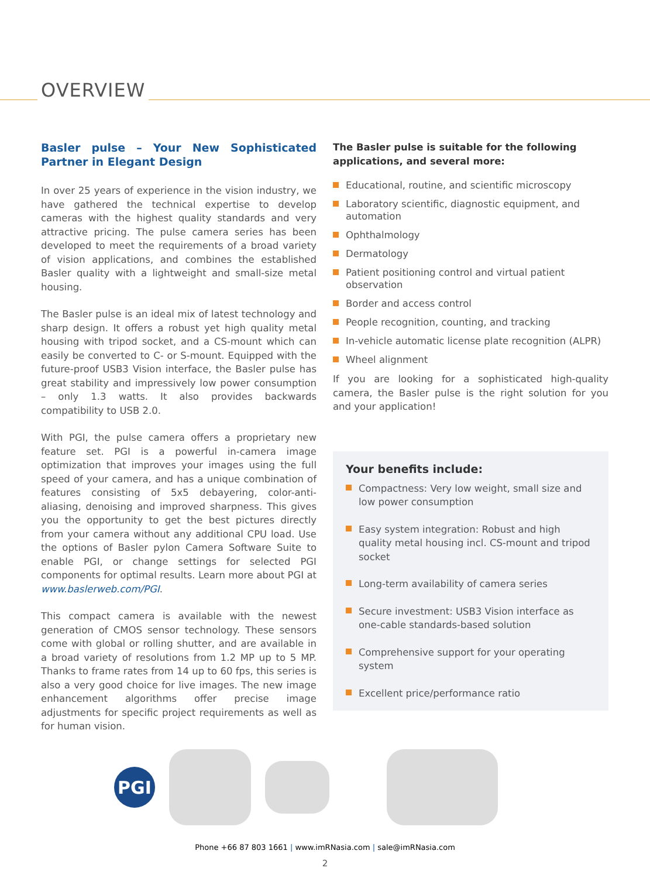OVERVIEW
Basler pulse – Your New Sophisticated Partner in Elegant Design
In over 25 years of experience in the vision industry, we have gathered the technical expertise to develop cameras with the highest quality standards and very attractive pricing. The pulse camera series has been developed to meet the requirements of a broad variety of vision applications, and combines the established Basler quality with a lightweight and small-size metal housing.
The Basler pulse is an ideal mix of latest technology and sharp design. It offers a robust yet high quality metal housing with tripod socket, and a CS-mount which can easily be converted to C- or S-mount. Equipped with the future-proof USB3 Vision interface, the Basler pulse has great stability and impressively low power consumption – only 1.3 watts. It also provides backwards compatibility to USB 2.0.
With PGI, the pulse camera offers a proprietary new feature set. PGI is a powerful in-camera image optimization that improves your images using the full speed of your camera, and has a unique combination of features consisting of 5x5 debayering, color-anti-aliasing, denoising and improved sharpness. This gives you the opportunity to get the best pictures directly from your camera without any additional CPU load. Use the options of Basler pylon Camera Software Suite to enable PGI, or change settings for selected PGI components for optimal results. Learn more about PGI at www.baslerweb.com/PGI.
This compact camera is available with the newest generation of CMOS sensor technology. These sensors come with global or rolling shutter, and are available in a broad variety of resolutions from 1.2 MP up to 5 MP. Thanks to frame rates from 14 up to 60 fps, this series is also a very good choice for live images. The new image enhancement algorithms offer precise image adjustments for specific project requirements as well as for human vision.
The Basler pulse is suitable for the following applications, and several more:
Educational, routine, and scientific microscopy
Laboratory scientific, diagnostic equipment, and automation
Ophthalmology
Dermatology
Patient positioning control and virtual patient observation
Border and access control
People recognition, counting, and tracking
In-vehicle automatic license plate recognition (ALPR)
Wheel alignment
If you are looking for a sophisticated high-quality camera, the Basler pulse is the right solution for you and your application!
Your benefits include:
Compactness: Very low weight, small size and low power consumption
Easy system integration: Robust and high quality metal housing incl. CS-mount and tripod socket
Long-term availability of camera series
Secure investment: USB3 Vision interface as one-cable standards-based solution
Comprehensive support for your operating system
Excellent price/performance ratio
PGI
Phone +66 87 803 1661 | www.imRNasia.com | sale@imRNasia.com
2